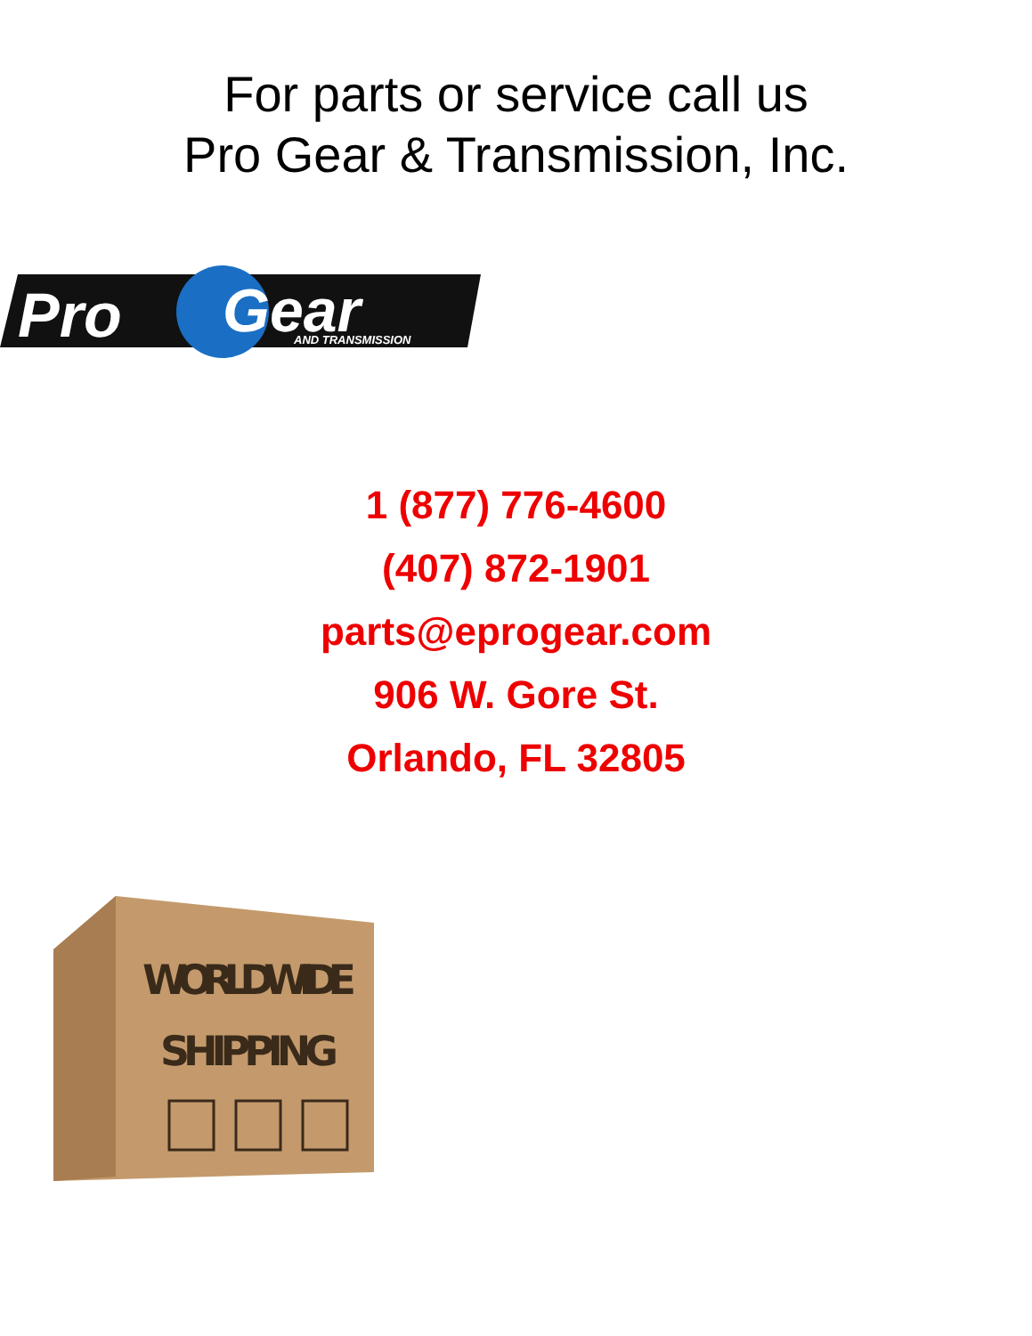For parts or service call us
Pro Gear & Transmission, Inc.
Pro
Gear
AND TRANSMISSION
1 (877) 776-4600
(407) 872-1901
parts@eprogear.com
906 W. Gore St.
Orlando, FL 32805
WORLDWIDE
SHIPPING